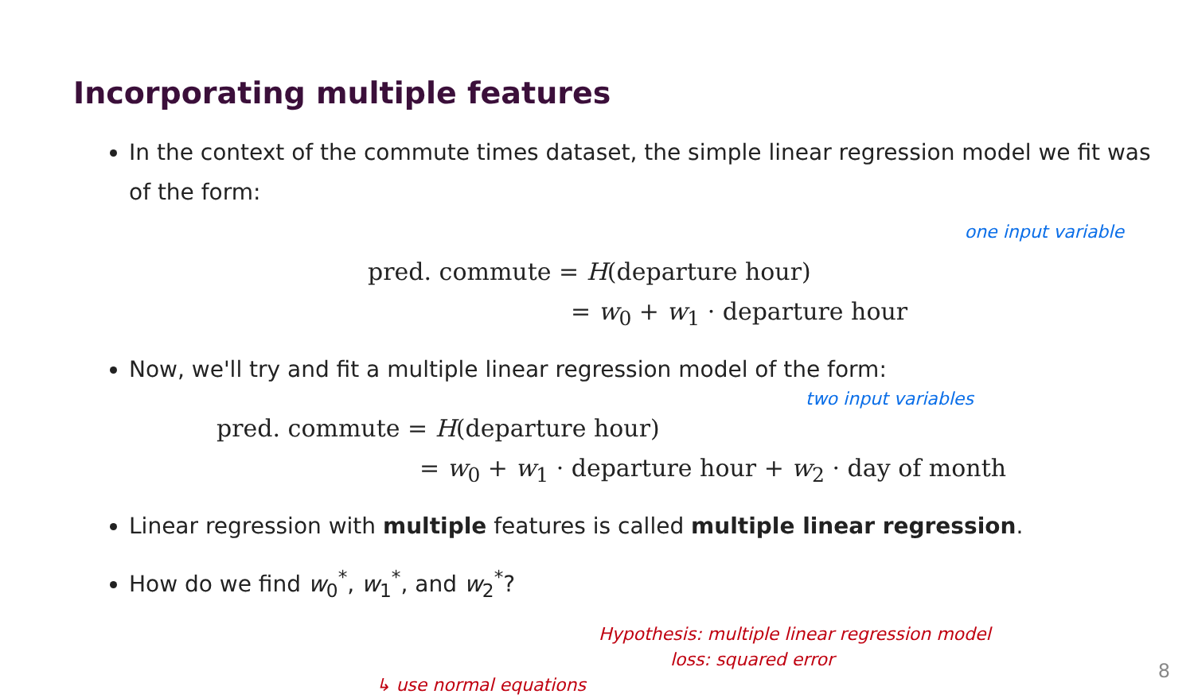Incorporating multiple features
In the context of the commute times dataset, the simple linear regression model we fit was of the form:
one input variable
pred. commute = H(departure hour)
= w<sub>0</sub> + w<sub>1</sub> · departure hour
Now, we'll try and fit a multiple linear regression model of the form:
two input variables
pred. commute = H(departure hour)
= w<sub>0</sub> + w<sub>1</sub> · departure hour + w<sub>2</sub> · day of month
Linear regression with multiple features is called multiple linear regression.
How do we find w<sub>0</sub><sup>*</sup>, w<sub>1</sub><sup>*</sup>, and w<sub>2</sub><sup>*</sup>?
Hypothesis: multiple linear regression model
loss: squared error
↳ use normal equations
8